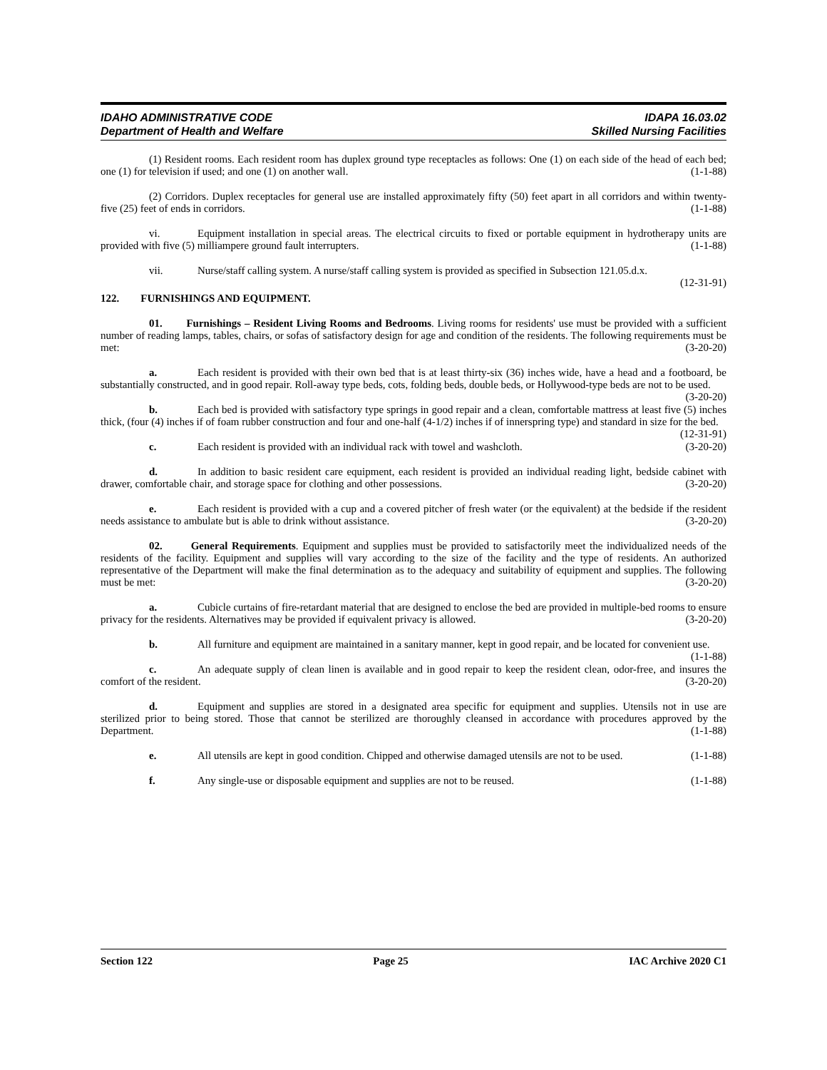IDAHO ADMINISTRATIVE CODE
Department of Health and Welfare
IDAPA 16.03.02
Skilled Nursing Facilities
(1) Resident rooms. Each resident room has duplex ground type receptacles as follows: One (1) on each side of the head of each bed; one (1) for television if used; and one (1) on another wall. (1-1-88)
(2) Corridors. Duplex receptacles for general use are installed approximately fifty (50) feet apart in all corridors and within twenty-five (25) feet of ends in corridors. (1-1-88)
vi. Equipment installation in special areas. The electrical circuits to fixed or portable equipment in hydrotherapy units are provided with five (5) milliampere ground fault interrupters. (1-1-88)
vii. Nurse/staff calling system. A nurse/staff calling system is provided as specified in Subsection 121.05.d.x. (12-31-91)
122. FURNISHINGS AND EQUIPMENT.
01. Furnishings – Resident Living Rooms and Bedrooms. Living rooms for residents' use must be provided with a sufficient number of reading lamps, tables, chairs, or sofas of satisfactory design for age and condition of the residents. The following requirements must be met: (3-20-20)
a. Each resident is provided with their own bed that is at least thirty-six (36) inches wide, have a head and a footboard, be substantially constructed, and in good repair. Roll-away type beds, cots, folding beds, double beds, or Hollywood-type beds are not to be used. (3-20-20)
b. Each bed is provided with satisfactory type springs in good repair and a clean, comfortable mattress at least five (5) inches thick, (four (4) inches if of foam rubber construction and four and one-half (4-1/2) inches if of innerspring type) and standard in size for the bed. (12-31-91)
c. Each resident is provided with an individual rack with towel and washcloth. (3-20-20)
d. In addition to basic resident care equipment, each resident is provided an individual reading light, bedside cabinet with drawer, comfortable chair, and storage space for clothing and other possessions. (3-20-20)
e. Each resident is provided with a cup and a covered pitcher of fresh water (or the equivalent) at the bedside if the resident needs assistance to ambulate but is able to drink without assistance. (3-20-20)
02. General Requirements. Equipment and supplies must be provided to satisfactorily meet the individualized needs of the residents of the facility. Equipment and supplies will vary according to the size of the facility and the type of residents. An authorized representative of the Department will make the final determination as to the adequacy and suitability of equipment and supplies. The following must be met: (3-20-20)
a. Cubicle curtains of fire-retardant material that are designed to enclose the bed are provided in multiple-bed rooms to ensure privacy for the residents. Alternatives may be provided if equivalent privacy is allowed. (3-20-20)
b. All furniture and equipment are maintained in a sanitary manner, kept in good repair, and be located for convenient use. (1-1-88)
c. An adequate supply of clean linen is available and in good repair to keep the resident clean, odor-free, and insures the comfort of the resident. (3-20-20)
d. Equipment and supplies are stored in a designated area specific for equipment and supplies. Utensils not in use are sterilized prior to being stored. Those that cannot be sterilized are thoroughly cleansed in accordance with procedures approved by the Department. (1-1-88)
e. All utensils are kept in good condition. Chipped and otherwise damaged utensils are not to be used. (1-1-88)
f. Any single-use or disposable equipment and supplies are not to be reused. (1-1-88)
Section 122 Page 25 IAC Archive 2020 C1